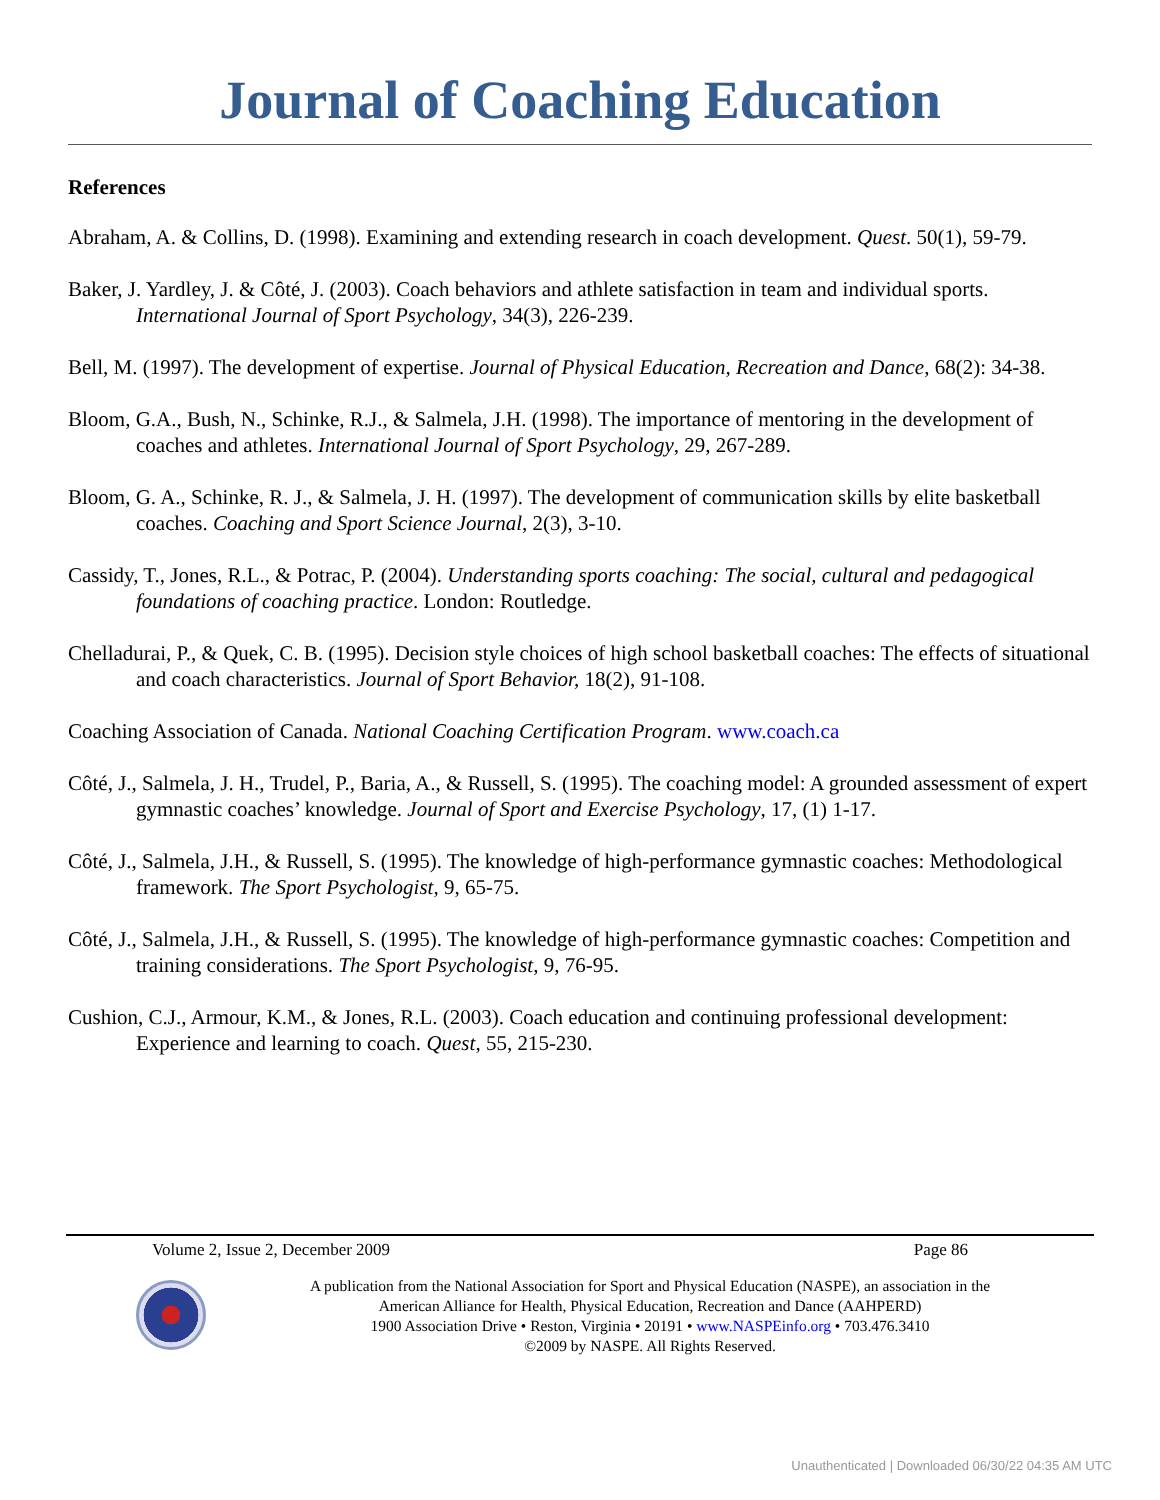Journal of Coaching Education
References
Abraham, A. & Collins, D. (1998). Examining and extending research in coach development. Quest. 50(1), 59-79.
Baker, J. Yardley, J. & Côté, J. (2003). Coach behaviors and athlete satisfaction in team and individual sports. International Journal of Sport Psychology, 34(3), 226-239.
Bell, M. (1997). The development of expertise. Journal of Physical Education, Recreation and Dance, 68(2): 34-38.
Bloom, G.A., Bush, N., Schinke, R.J., & Salmela, J.H. (1998). The importance of mentoring in the development of coaches and athletes. International Journal of Sport Psychology, 29, 267-289.
Bloom, G. A., Schinke, R. J., & Salmela, J. H. (1997). The development of communication skills by elite basketball coaches. Coaching and Sport Science Journal, 2(3), 3-10.
Cassidy, T., Jones, R.L., & Potrac, P. (2004). Understanding sports coaching: The social, cultural and pedagogical foundations of coaching practice. London: Routledge.
Chelladurai, P., & Quek, C. B. (1995). Decision style choices of high school basketball coaches: The effects of situational and coach characteristics. Journal of Sport Behavior, 18(2), 91-108.
Coaching Association of Canada. National Coaching Certification Program. www.coach.ca
Côté, J., Salmela, J. H., Trudel, P., Baria, A., & Russell, S. (1995). The coaching model: A grounded assessment of expert gymnastic coaches’ knowledge. Journal of Sport and Exercise Psychology, 17, (1) 1-17.
Côté, J., Salmela, J.H., & Russell, S. (1995). The knowledge of high-performance gymnastic coaches: Methodological framework. The Sport Psychologist, 9, 65-75.
Côté, J., Salmela, J.H., & Russell, S. (1995). The knowledge of high-performance gymnastic coaches: Competition and training considerations. The Sport Psychologist, 9, 76-95.
Cushion, C.J., Armour, K.M., & Jones, R.L. (2003). Coach education and continuing professional development: Experience and learning to coach. Quest, 55, 215-230.
Volume 2, Issue 2, December 2009 Page 86
A publication from the National Association for Sport and Physical Education (NASPE), an association in the
American Alliance for Health, Physical Education, Recreation and Dance (AAHPERD)
1900 Association Drive • Reston, Virginia • 20191 • www.NASPEinfo.org • 703.476.3410
©2009 by NASPE. All Rights Reserved.
Unauthenticated | Downloaded 06/30/22 04:35 AM UTC